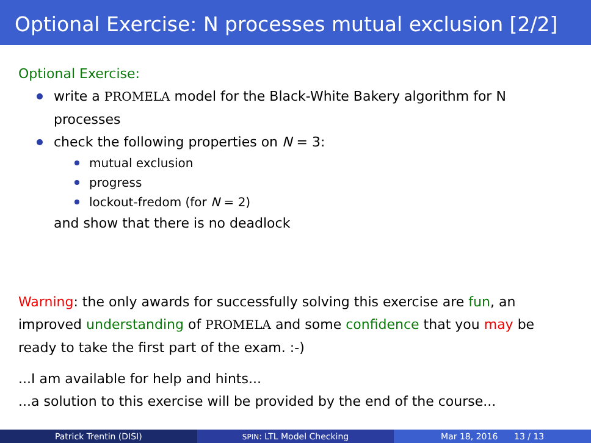Optional Exercise: N processes mutual exclusion [2/2]
Optional Exercise:
write a PROMELA model for the Black-White Bakery algorithm for N processes
check the following properties on N = 3:
mutual exclusion
progress
lockout-fredom (for N = 2)
and show that there is no deadlock
Warning: the only awards for successfully solving this exercise are fun, an improved understanding of PROMELA and some confidence that you may be ready to take the first part of the exam. :-)
...I am available for help and hints...
...a solution to this exercise will be provided by the end of the course...
Patrick Trentin (DISI)
SPIN: LTL Model Checking Mar 18, 2016 13 / 13